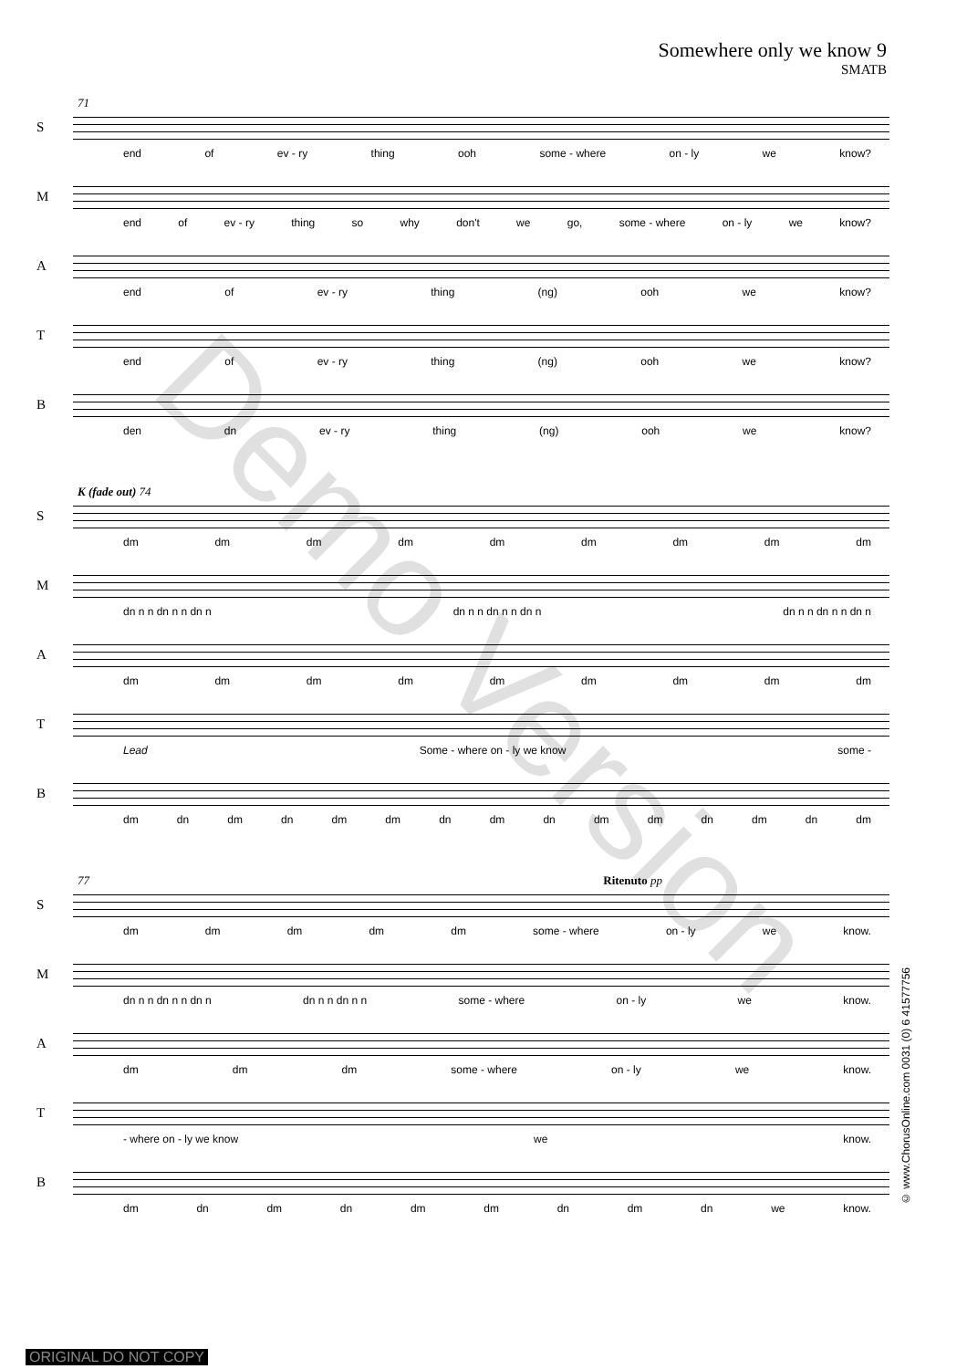Somewhere only we know 9
SMATB
71
S
end of ev - ry thing ooh some - where on - ly we know?
M
end of ev - ry thing so why don't we go, some - where on - ly we know?
A
end of ev - ry thing (ng) ooh we know?
T
end of ev - ry thing (ng) ooh we know?
B
den dn ev - ry thing (ng) ooh we know?
K (fade out) 74
S
dm dm dm dm dm dm dm dm dm
M
dn n n dn n n dn n dn n n dn n n dn n dn n n dn n n dn n
A
dm dm dm dm dm dm dm dm dm
T
Lead Some - where on - ly we know some -
B
dm dn dm dn dm dm dn dm dn dm dm dn dm dn dm
77 Ritenuto pp
S
dm dm dm dm dm some - where on - ly we know.
M
dn n n dn n n dn n dn n n dn n n some - where on - ly we know.
A
dm dm dm some - where on - ly we know.
T
- where on - ly we know we know.
B
dm dn dm dn dm dm dn dm dn we know.
Demo Version
© www.ChorusOnline.com 0031 (0) 6 41577756
ORIGINAL DO NOT COPY